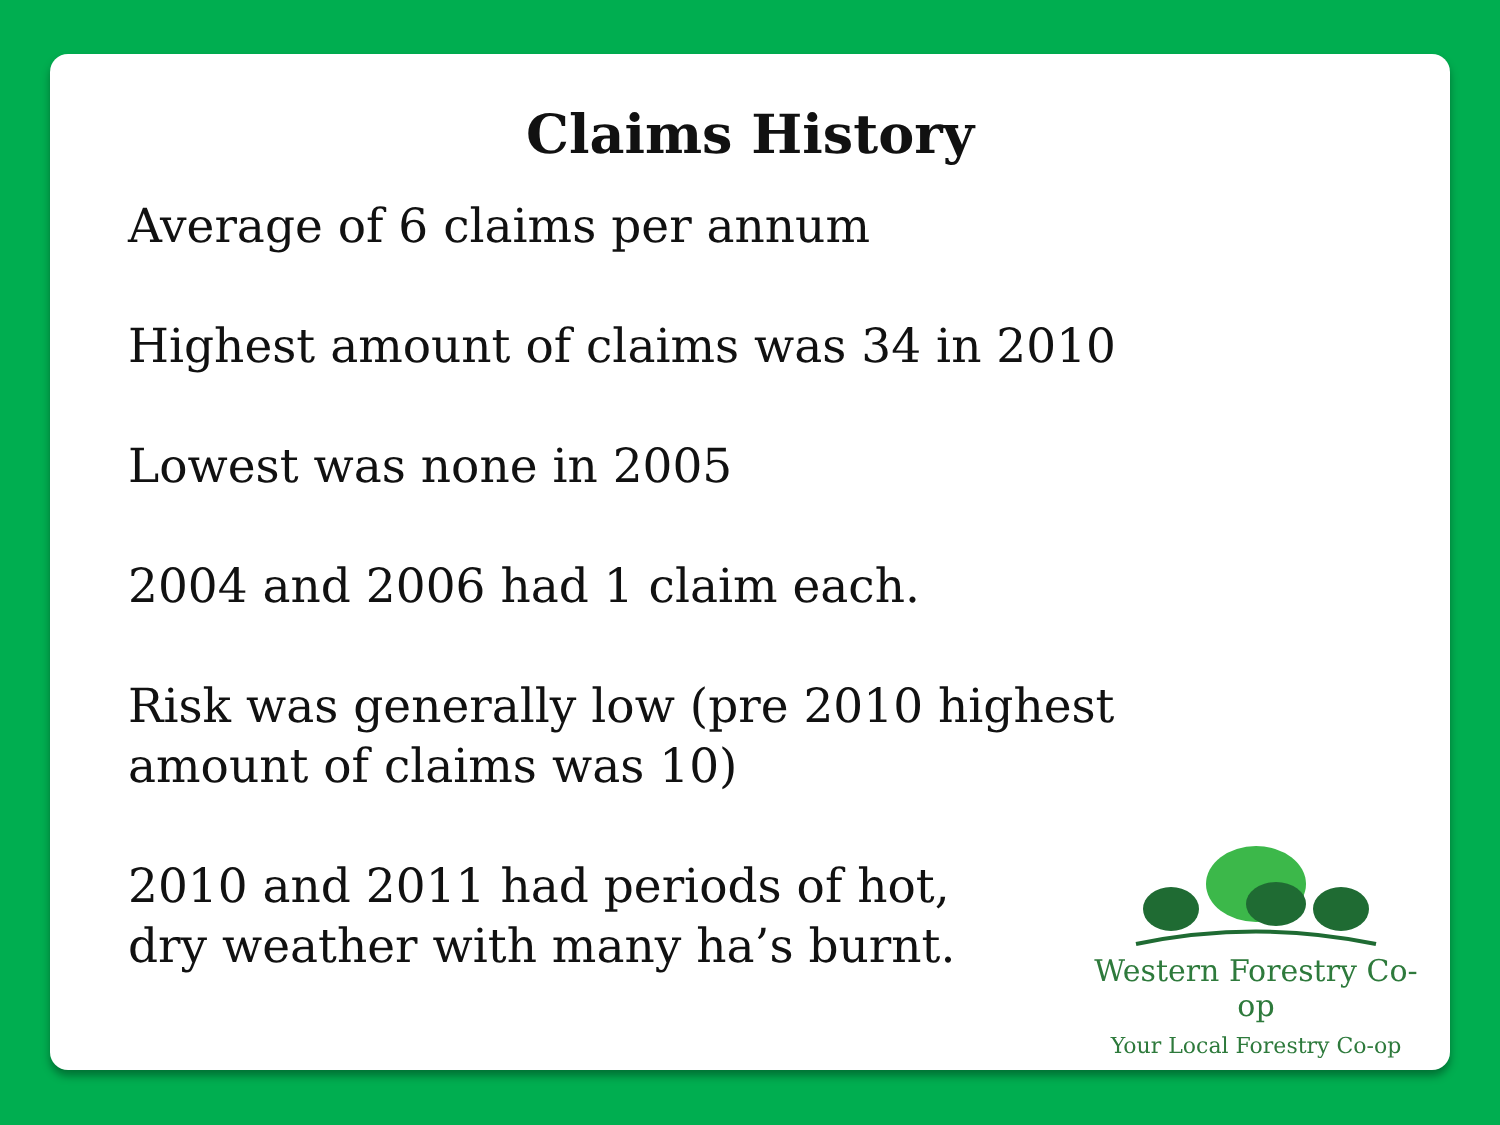Claims History
Average of 6 claims per annum
Highest amount of claims was 34 in 2010
Lowest was none in 2005
2004 and 2006 had 1 claim each.
Risk was generally low (pre 2010 highest amount of claims was 10)
2010 and 2011 had periods of hot, dry weather with many ha’s burnt.
Western Forestry Co-op
Your Local Forestry Co-op